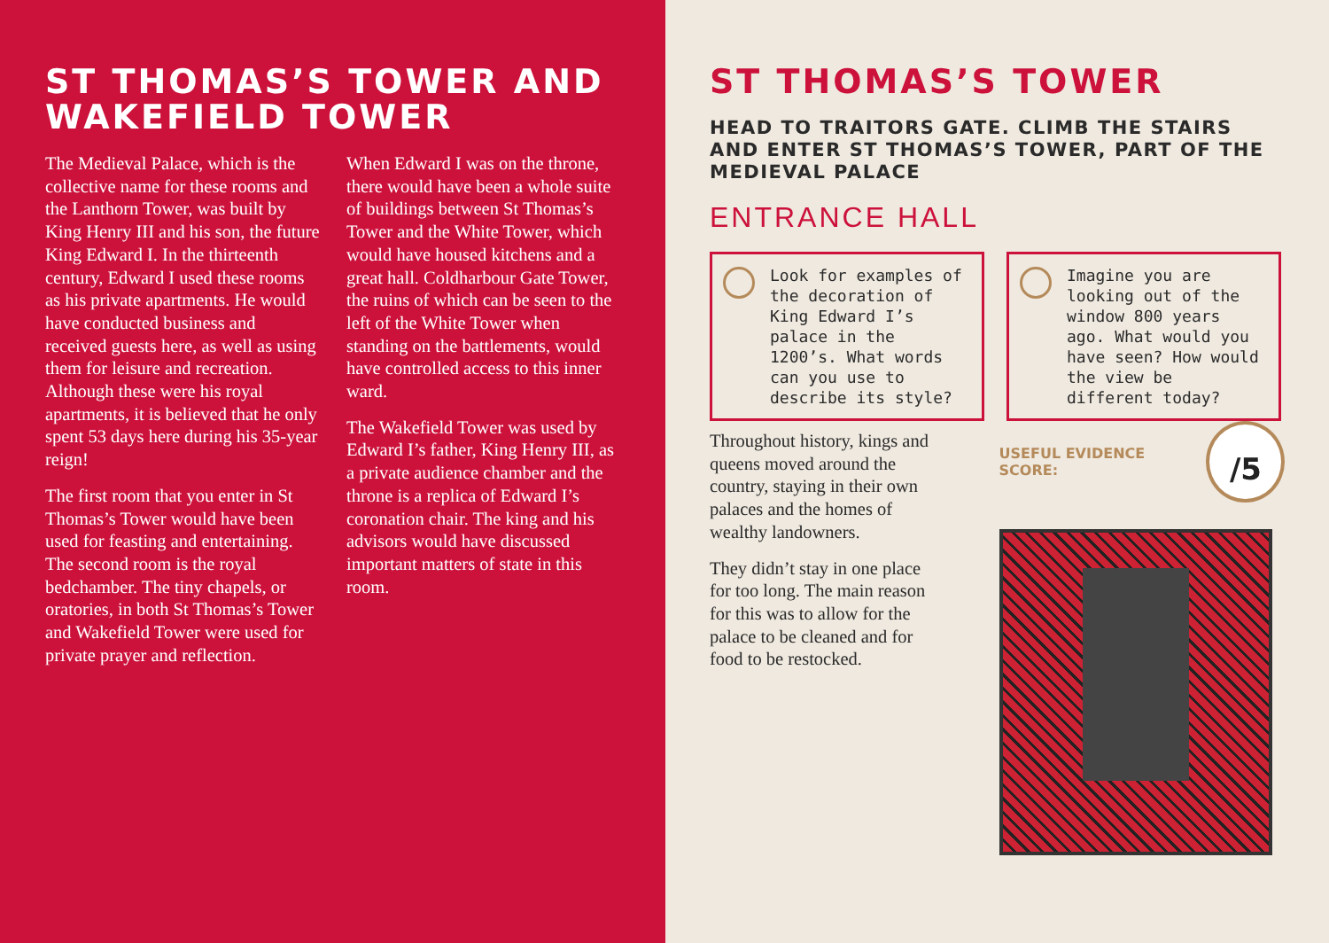ST THOMAS’S TOWER AND
WAKEFIELD TOWER
The Medieval Palace, which is the collective name for these rooms and the Lanthorn Tower, was built by King Henry III and his son, the future King Edward I. In the thirteenth century, Edward I used these rooms as his private apartments. He would have conducted business and received guests here, as well as using them for leisure and recreation. Although these were his royal apartments, it is believed that he only spent 53 days here during his 35-year reign!
The first room that you enter in St Thomas’s Tower would have been used for feasting and entertaining. The second room is the royal bedchamber. The tiny chapels, or oratories, in both St Thomas’s Tower and Wakefield Tower were used for private prayer and reflection.
When Edward I was on the throne, there would have been a whole suite of buildings between St Thomas’s Tower and the White Tower, which would have housed kitchens and a great hall. Coldharbour Gate Tower, the ruins of which can be seen to the left of the White Tower when standing on the battlements, would have controlled access to this inner ward.
The Wakefield Tower was used by Edward I’s father, King Henry III, as a private audience chamber and the throne is a replica of Edward I’s coronation chair. The king and his advisors would have discussed important matters of state in this room.
ST THOMAS’S TOWER
HEAD TO TRAITORS GATE. CLIMB THE STAIRS AND ENTER ST THOMAS’S TOWER, PART OF THE MEDIEVAL PALACE
ENTRANCE HALL
Look for examples of the decoration of King Edward I’s palace in the 1200’s. What words can you use to describe its style?
Imagine you are looking out of the window 800 years ago. What would you have seen? How would the view be different today?
Throughout history, kings and queens moved around the country, staying in their own palaces and the homes of wealthy landowners.
They didn’t stay in one place for too long. The main reason for this was to allow for the palace to be cleaned and for food to be restocked.
USEFUL EVIDENCE SCORE:
/5